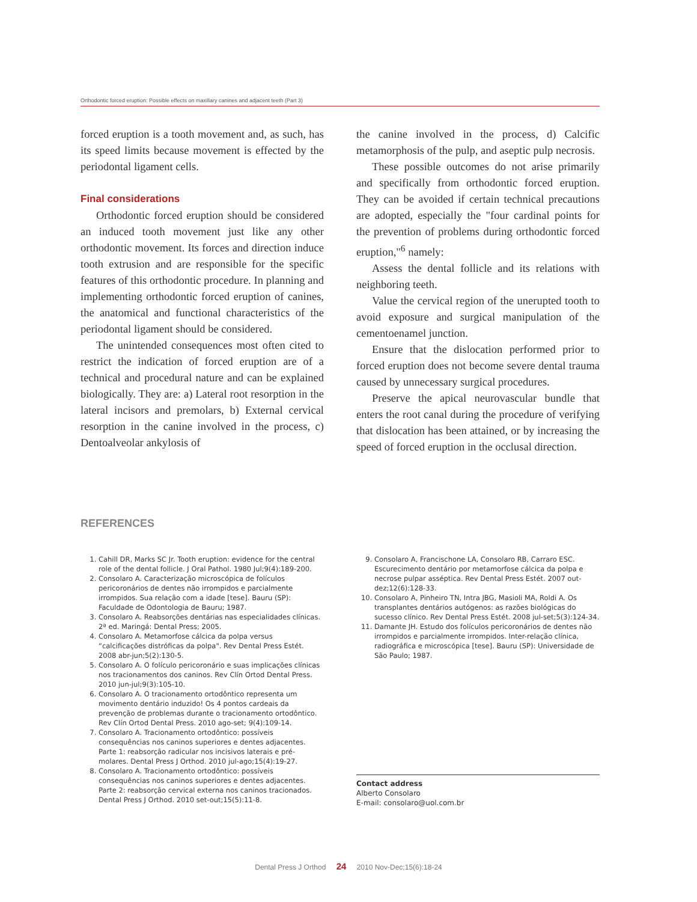Orthodontic forced eruption: Possible effects on maxillary canines and adjacent teeth (Part 3)
forced eruption is a tooth movement and, as such, has its speed limits because movement is effected by the periodontal ligament cells.
Final considerations
Orthodontic forced eruption should be considered an induced tooth movement just like any other orthodontic movement. Its forces and direction induce tooth extrusion and are responsible for the specific features of this orthodontic procedure. In planning and implementing orthodontic forced eruption of canines, the anatomical and functional characteristics of the periodontal ligament should be considered.
The unintended consequences most often cited to restrict the indication of forced eruption are of a technical and procedural nature and can be explained biologically. They are: a) Lateral root resorption in the lateral incisors and premolars, b) External cervical resorption in the canine involved in the process, c) Dentoalveolar ankylosis of
the canine involved in the process, d) Calcific metamorphosis of the pulp, and aseptic pulp necrosis.
These possible outcomes do not arise primarily and specifically from orthodontic forced eruption. They can be avoided if certain technical precautions are adopted, especially the "four cardinal points for the prevention of problems during orthodontic forced eruption,"<sup>6</sup> namely:
Assess the dental follicle and its relations with neighboring teeth.
Value the cervical region of the unerupted tooth to avoid exposure and surgical manipulation of the cementoenamel junction.
Ensure that the dislocation performed prior to forced eruption does not become severe dental trauma caused by unnecessary surgical procedures.
Preserve the apical neurovascular bundle that enters the root canal during the procedure of verifying that dislocation has been attained, or by increasing the speed of forced eruption in the occlusal direction.
REFERENCES
1. Cahill DR, Marks SC Jr. Tooth eruption: evidence for the central role of the dental follicle. J Oral Pathol. 1980 Jul;9(4):189-200.
2. Consolaro A. Caracterização microscópica de folículos pericoronários de dentes não irrompidos e parcialmente irrompidos. Sua relação com a idade [tese]. Bauru (SP): Faculdade de Odontologia de Bauru; 1987.
3. Consolaro A. Reabsorções dentárias nas especialidades clínicas. 2ª ed. Maringá: Dental Press; 2005.
4. Consolaro A. Metamorfose cálcica da polpa versus “calcificações distróficas da polpa". Rev Dental Press Estét. 2008 abr-jun;5(2):130-5.
5. Consolaro A. O folículo pericoronário e suas implicações clínicas nos tracionamentos dos caninos. Rev Clín Ortod Dental Press. 2010 jun-jul;9(3):105-10.
6. Consolaro A. O tracionamento ortodôntico representa um movimento dentário induzido! Os 4 pontos cardeais da prevenção de problemas durante o tracionamento ortodôntico. Rev Clín Ortod Dental Press. 2010 ago-set; 9(4):109-14.
7. Consolaro A. Tracionamento ortodôntico: possíveis consequências nos caninos superiores e dentes adjacentes. Parte 1: reabsorção radicular nos incisivos laterais e pré-molares. Dental Press J Orthod. 2010 jul-ago;15(4):19-27.
8. Consolaro A. Tracionamento ortodôntico: possíveis consequências nos caninos superiores e dentes adjacentes. Parte 2: reabsorção cervical externa nos caninos tracionados. Dental Press J Orthod. 2010 set-out;15(5):11-8.
9. Consolaro A, Francischone LA, Consolaro RB, Carraro ESC. Escurecimento dentário por metamorfose cálcica da polpa e necrose pulpar asséptica. Rev Dental Press Estét. 2007 out-dez;12(6):128-33.
10. Consolaro A, Pinheiro TN, Intra JBG, Masioli MA, Roldi A. Os transplantes dentários autógenos: as razões biológicas do sucesso clínico. Rev Dental Press Estét. 2008 jul-set;5(3):124-34.
11. Damante JH. Estudo dos folículos pericoronários de dentes não irrompidos e parcialmente irrompidos. Inter-relação clínica, radiográfica e microscópica [tese]. Bauru (SP): Universidade de São Paulo; 1987.
Contact address
Alberto Consolaro
E-mail: consolaro@uol.com.br
Dental Press J Orthod 24 2010 Nov-Dec;15(6):18-24